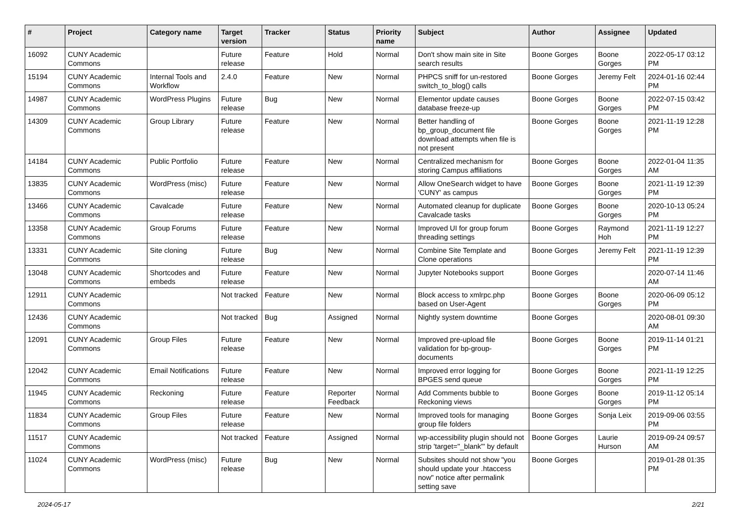| # | Project | Category name | Target version | Tracker | Status | Priority name | Subject | Author | Assignee | Updated |
| --- | --- | --- | --- | --- | --- | --- | --- | --- | --- | --- |
| 16092 | CUNY Academic Commons | | Future release | Feature | Hold | Normal | Don't show main site in Site search results | Boone Gorges | Boone Gorges | 2022-05-17 03:12 PM |
| 15194 | CUNY Academic Commons | Internal Tools and Workflow | 2.4.0 | Feature | New | Normal | PHPCS sniff for un-restored switch_to_blog() calls | Boone Gorges | Jeremy Felt | 2024-01-16 02:44 PM |
| 14987 | CUNY Academic Commons | WordPress Plugins | Future release | Bug | New | Normal | Elementor update causes database freeze-up | Boone Gorges | Boone Gorges | 2022-07-15 03:42 PM |
| 14309 | CUNY Academic Commons | Group Library | Future release | Feature | New | Normal | Better handling of bp_group_document file download attempts when file is not present | Boone Gorges | Boone Gorges | 2021-11-19 12:28 PM |
| 14184 | CUNY Academic Commons | Public Portfolio | Future release | Feature | New | Normal | Centralized mechanism for storing Campus affiliations | Boone Gorges | Boone Gorges | 2022-01-04 11:35 AM |
| 13835 | CUNY Academic Commons | WordPress (misc) | Future release | Feature | New | Normal | Allow OneSearch widget to have 'CUNY' as campus | Boone Gorges | Boone Gorges | 2021-11-19 12:39 PM |
| 13466 | CUNY Academic Commons | Cavalcade | Future release | Feature | New | Normal | Automated cleanup for duplicate Cavalcade tasks | Boone Gorges | Boone Gorges | 2020-10-13 05:24 PM |
| 13358 | CUNY Academic Commons | Group Forums | Future release | Feature | New | Normal | Improved UI for group forum threading settings | Boone Gorges | Raymond Hoh | 2021-11-19 12:27 PM |
| 13331 | CUNY Academic Commons | Site cloning | Future release | Bug | New | Normal | Combine Site Template and Clone operations | Boone Gorges | Jeremy Felt | 2021-11-19 12:39 PM |
| 13048 | CUNY Academic Commons | Shortcodes and embeds | Future release | Feature | New | Normal | Jupyter Notebooks support | Boone Gorges | | 2020-07-14 11:46 AM |
| 12911 | CUNY Academic Commons | | Not tracked | Feature | New | Normal | Block access to xmlrpc.php based on User-Agent | Boone Gorges | Boone Gorges | 2020-06-09 05:12 PM |
| 12436 | CUNY Academic Commons | | Not tracked | Bug | Assigned | Normal | Nightly system downtime | Boone Gorges | | 2020-08-01 09:30 AM |
| 12091 | CUNY Academic Commons | Group Files | Future release | Feature | New | Normal | Improved pre-upload file validation for bp-group-documents | Boone Gorges | Boone Gorges | 2019-11-14 01:21 PM |
| 12042 | CUNY Academic Commons | Email Notifications | Future release | Feature | New | Normal | Improved error logging for BPGES send queue | Boone Gorges | Boone Gorges | 2021-11-19 12:25 PM |
| 11945 | CUNY Academic Commons | Reckoning | Future release | Feature | Reporter Feedback | Normal | Add Comments bubble to Reckoning views | Boone Gorges | Boone Gorges | 2019-11-12 05:14 PM |
| 11834 | CUNY Academic Commons | Group Files | Future release | Feature | New | Normal | Improved tools for managing group file folders | Boone Gorges | Sonja Leix | 2019-09-06 03:55 PM |
| 11517 | CUNY Academic Commons | | Not tracked | Feature | Assigned | Normal | wp-accessibility plugin should not strip 'target="_blank"' by default | Boone Gorges | Laurie Hurson | 2019-09-24 09:57 AM |
| 11024 | CUNY Academic Commons | WordPress (misc) | Future release | Bug | New | Normal | Subsites should not show "you should update your .htaccess now" notice after permalink setting save | Boone Gorges | | 2019-01-28 01:35 PM |
2024-05-17 2/21